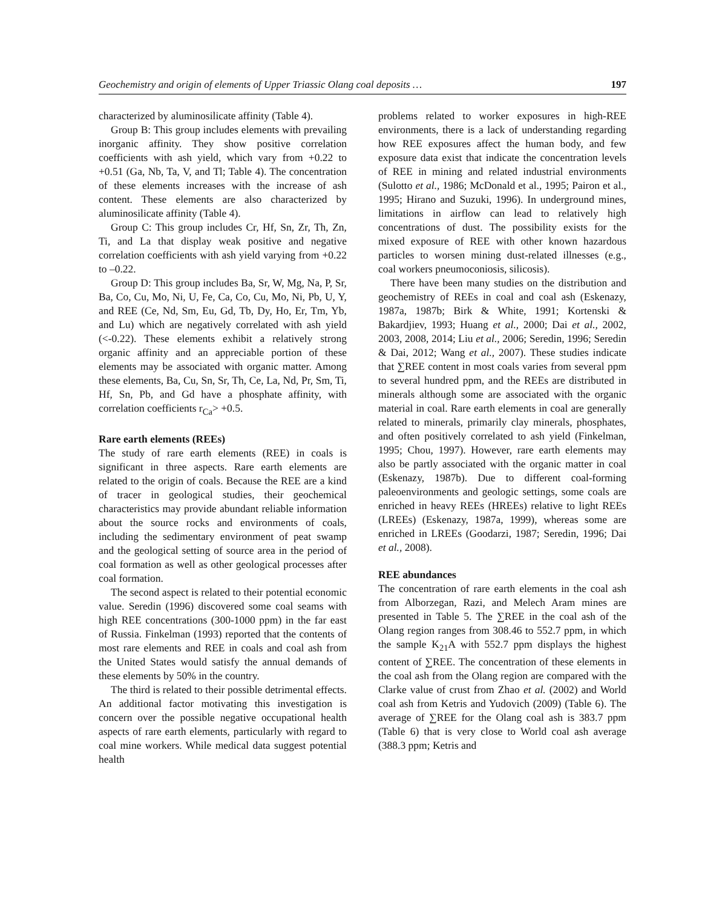Geochemistry and origin of elements of Upper Triassic Olang coal deposits … 197
characterized by aluminosilicate affinity (Table 4).
Group B: This group includes elements with prevailing inorganic affinity. They show positive correlation coefficients with ash yield, which vary from +0.22 to +0.51 (Ga, Nb, Ta, V, and Tl; Table 4). The concentration of these elements increases with the increase of ash content. These elements are also characterized by aluminosilicate affinity (Table 4).
Group C: This group includes Cr, Hf, Sn, Zr, Th, Zn, Ti, and La that display weak positive and negative correlation coefficients with ash yield varying from +0.22 to –0.22.
Group D: This group includes Ba, Sr, W, Mg, Na, P, Sr, Ba, Co, Cu, Mo, Ni, U, Fe, Ca, Co, Cu, Mo, Ni, Pb, U, Y, and REE (Ce, Nd, Sm, Eu, Gd, Tb, Dy, Ho, Er, Tm, Yb, and Lu) which are negatively correlated with ash yield (<-0.22). These elements exhibit a relatively strong organic affinity and an appreciable portion of these elements may be associated with organic matter. Among these elements, Ba, Cu, Sn, Sr, Th, Ce, La, Nd, Pr, Sm, Ti, Hf, Sn, Pb, and Gd have a phosphate affinity, with correlation coefficients r<sub>Ca</sub>> +0.5.
Rare earth elements (REEs)
The study of rare earth elements (REE) in coals is significant in three aspects. Rare earth elements are related to the origin of coals. Because the REE are a kind of tracer in geological studies, their geochemical characteristics may provide abundant reliable information about the source rocks and environments of coals, including the sedimentary environment of peat swamp and the geological setting of source area in the period of coal formation as well as other geological processes after coal formation.
The second aspect is related to their potential economic value. Seredin (1996) discovered some coal seams with high REE concentrations (300-1000 ppm) in the far east of Russia. Finkelman (1993) reported that the contents of most rare elements and REE in coals and coal ash from the United States would satisfy the annual demands of these elements by 50% in the country.
The third is related to their possible detrimental effects. An additional factor motivating this investigation is concern over the possible negative occupational health aspects of rare earth elements, particularly with regard to coal mine workers. While medical data suggest potential health
problems related to worker exposures in high-REE environments, there is a lack of understanding regarding how REE exposures affect the human body, and few exposure data exist that indicate the concentration levels of REE in mining and related industrial environments (Sulotto et al., 1986; McDonald et al., 1995; Pairon et al., 1995; Hirano and Suzuki, 1996). In underground mines, limitations in airflow can lead to relatively high concentrations of dust. The possibility exists for the mixed exposure of REE with other known hazardous particles to worsen mining dust-related illnesses (e.g., coal workers pneumoconiosis, silicosis).
There have been many studies on the distribution and geochemistry of REEs in coal and coal ash (Eskenazy, 1987a, 1987b; Birk & White, 1991; Kortenski & Bakardjiev, 1993; Huang et al., 2000; Dai et al., 2002, 2003, 2008, 2014; Liu et al., 2006; Seredin, 1996; Seredin & Dai, 2012; Wang et al., 2007). These studies indicate that ∑REE content in most coals varies from several ppm to several hundred ppm, and the REEs are distributed in minerals although some are associated with the organic material in coal. Rare earth elements in coal are generally related to minerals, primarily clay minerals, phosphates, and often positively correlated to ash yield (Finkelman, 1995; Chou, 1997). However, rare earth elements may also be partly associated with the organic matter in coal (Eskenazy, 1987b). Due to different coal-forming paleoenvironments and geologic settings, some coals are enriched in heavy REEs (HREEs) relative to light REEs (LREEs) (Eskenazy, 1987a, 1999), whereas some are enriched in LREEs (Goodarzi, 1987; Seredin, 1996; Dai et al., 2008).
REE abundances
The concentration of rare earth elements in the coal ash from Alborzegan, Razi, and Melech Aram mines are presented in Table 5. The ∑REE in the coal ash of the Olang region ranges from 308.46 to 552.7 ppm, in which the sample K<sub>21</sub>A with 552.7 ppm displays the highest content of ∑REE. The concentration of these elements in the coal ash from the Olang region are compared with the Clarke value of crust from Zhao et al. (2002) and World coal ash from Ketris and Yudovich (2009) (Table 6). The average of ∑REE for the Olang coal ash is 383.7 ppm (Table 6) that is very close to World coal ash average (388.3 ppm; Ketris and